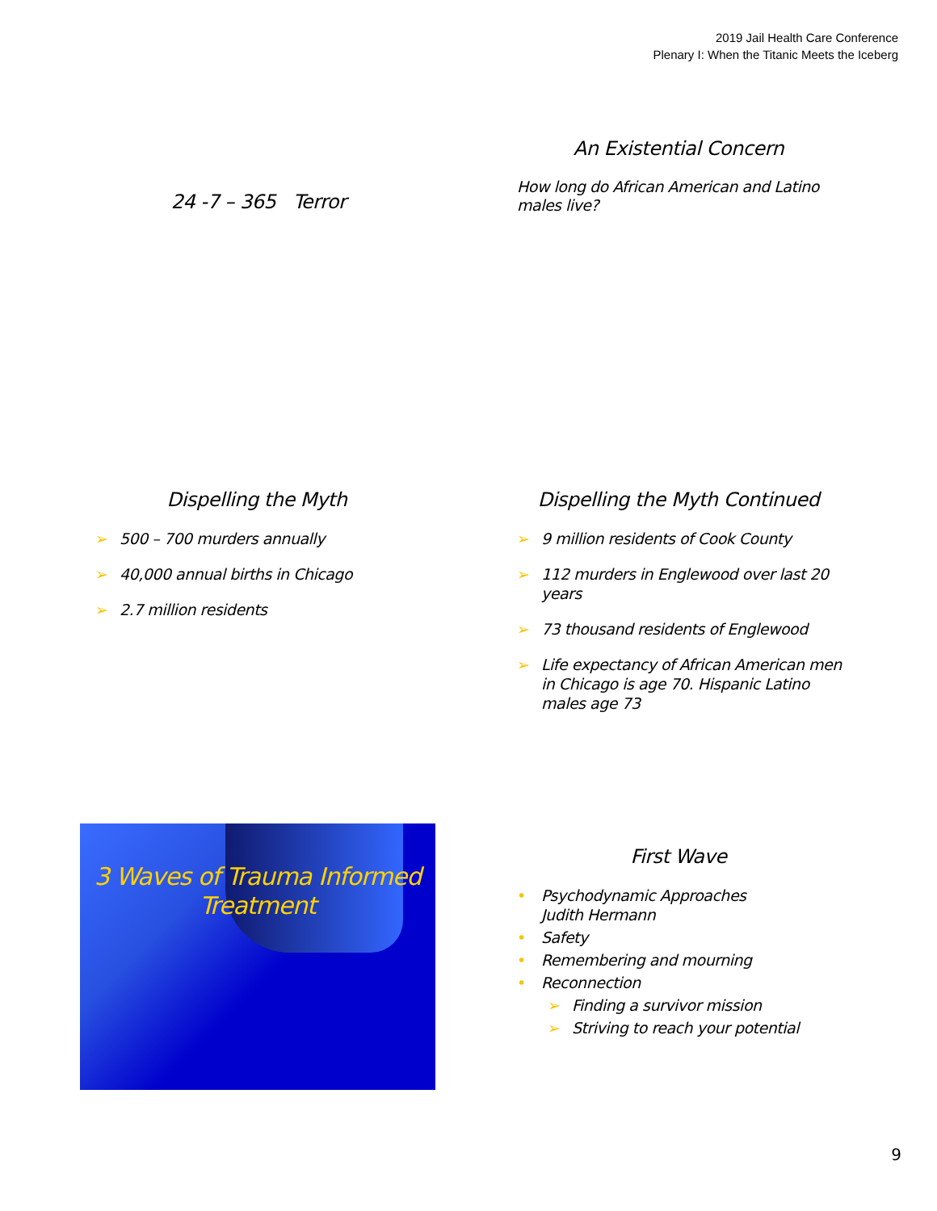2019 Jail Health Care Conference
Plenary I: When the Titanic Meets the Iceberg
24 -7 – 365 Terror
An Existential Concern
How long do African American and Latino males live?
Dispelling the Myth
➢ 500 – 700 murders annually
➢ 40,000 annual births in Chicago
➢ 2.7 million residents
Dispelling the Myth Continued
➢ 9 million residents of Cook County
➢ 112 murders in Englewood over last 20 years
➢ 73 thousand residents of Englewood
➢ Life expectancy of African American men in Chicago is age 70. Hispanic Latino males age 73
3 Waves of Trauma Informed Treatment
First Wave
• Psychodynamic Approaches
Judith Hermann
• Safety
• Remembering and mourning
• Reconnection
➢ Finding a survivor mission
➢ Striving to reach your potential
9